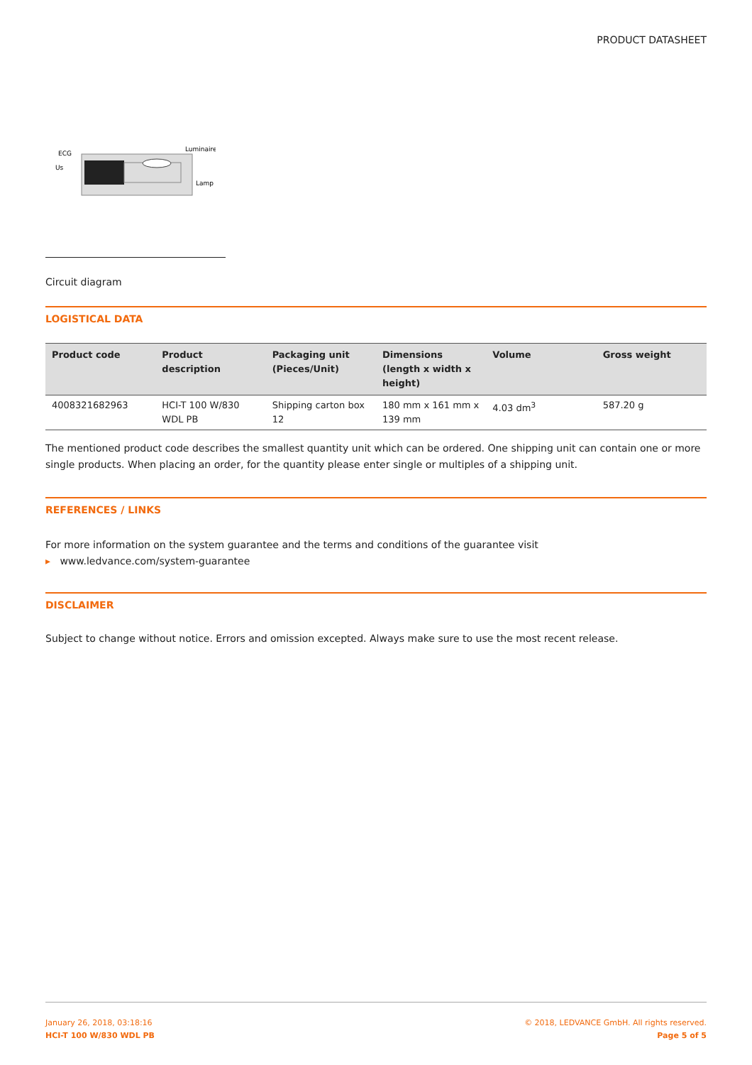PRODUCT DATASHEET
ECG
Us
Luminaire
Lamp
Circuit diagram
LOGISTICAL DATA
| Product code | Product description | Packaging unit (Pieces/Unit) | Dimensions (length x width x height) | Volume | Gross weight |
| --- | --- | --- | --- | --- | --- |
| 4008321682963 | HCI-T 100 W/830 WDL PB | Shipping carton box 12 | 180 mm x 161 mm x 139 mm | 4.03 dm<sup>3</sup> | 587.20 g |
The mentioned product code describes the smallest quantity unit which can be ordered. One shipping unit can contain one or more single products. When placing an order, for the quantity please enter single or multiples of a shipping unit.
REFERENCES / LINKS
For more information on the system guarantee and the terms and conditions of the guarantee visit
▸ www.ledvance.com/system-guarantee
DISCLAIMER
Subject to change without notice. Errors and omission excepted. Always make sure to use the most recent release.
January 26, 2018, 03:18:16
HCI-T 100 W/830 WDL PB
© 2018, LEDVANCE GmbH. All rights reserved.
Page 5 of 5